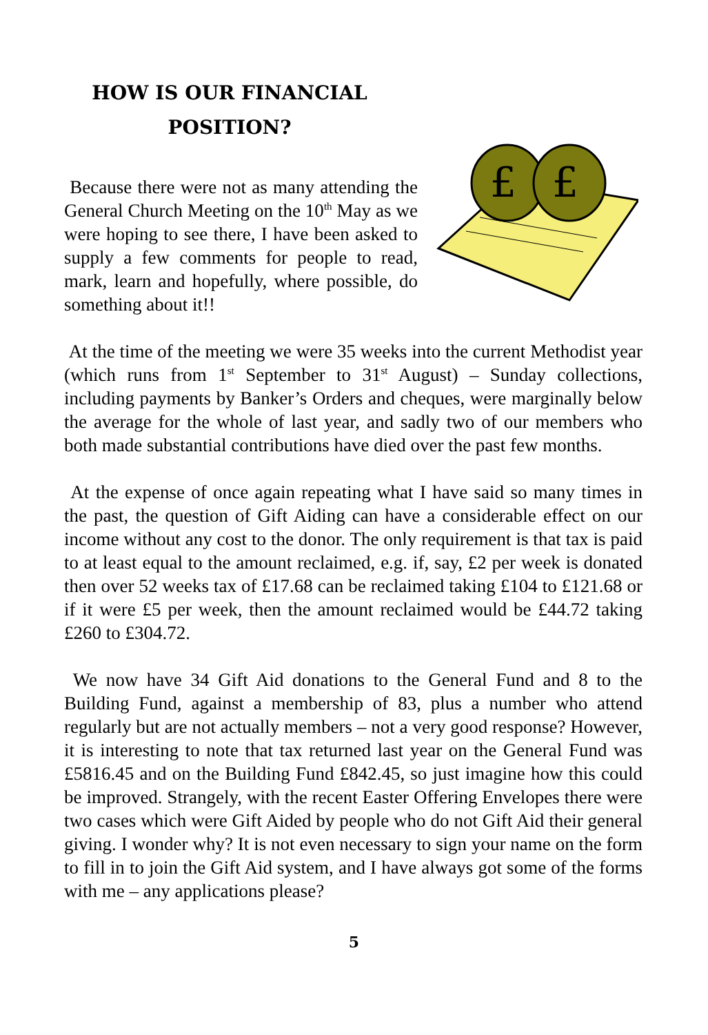HOW IS OUR FINANCIAL
POSITION?
Because there were not as many attending the General Church Meeting on the 10<sup>th</sup> May as we were hoping to see there, I have been asked to supply a few comments for people to read, mark, learn and hopefully, where possible, do something about it!!
£
£
At the time of the meeting we were 35 weeks into the current Methodist year (which runs from 1<sup>st</sup> September to 31<sup>st</sup> August) – Sunday collections, including payments by Banker’s Orders and cheques, were marginally below the average for the whole of last year, and sadly two of our members who both made substantial contributions have died over the past few months.
At the expense of once again repeating what I have said so many times in the past, the question of Gift Aiding can have a considerable effect on our income without any cost to the donor. The only requirement is that tax is paid to at least equal to the amount reclaimed, e.g. if, say, £2 per week is donated then over 52 weeks tax of £17.68 can be reclaimed taking £104 to £121.68 or if it were £5 per week, then the amount reclaimed would be £44.72 taking £260 to £304.72.
We now have 34 Gift Aid donations to the General Fund and 8 to the Building Fund, against a membership of 83, plus a number who attend regularly but are not actually members – not a very good response? However, it is interesting to note that tax returned last year on the General Fund was £5816.45 and on the Building Fund £842.45, so just imagine how this could be improved. Strangely, with the recent Easter Offering Envelopes there were two cases which were Gift Aided by people who do not Gift Aid their general giving. I wonder why? It is not even necessary to sign your name on the form to fill in to join the Gift Aid system, and I have always got some of the forms with me – any applications please?
5